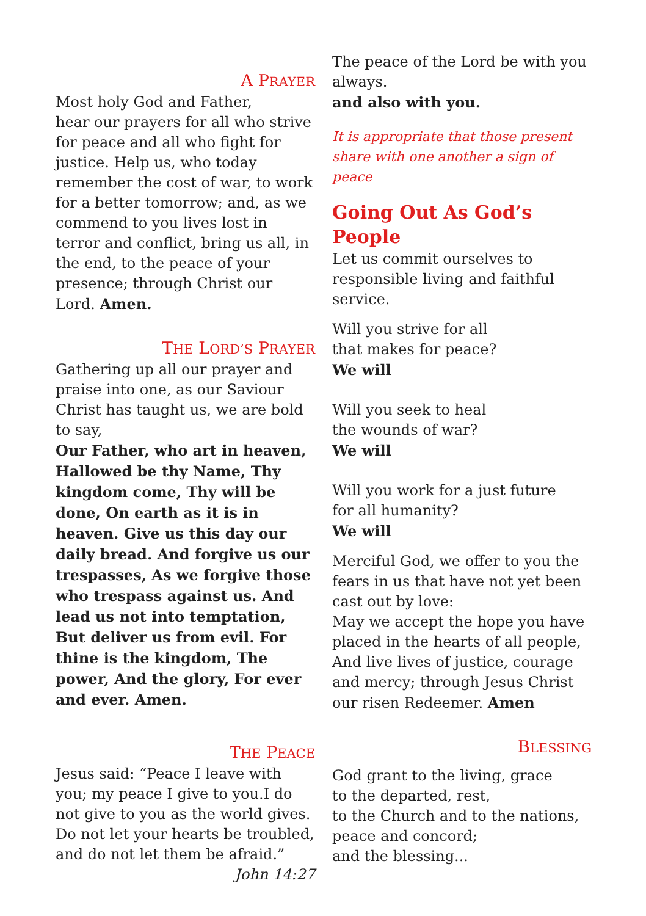A PRAYER
Most holy God and Father,
hear our prayers for all who strive for peace and all who fight for justice. Help us, who today remember the cost of war, to work for a better tomorrow; and, as we commend to you lives lost in terror and conflict, bring us all, in the end, to the peace of your presence; through Christ our Lord. Amen.
THE LORD’S PRAYER
Gathering up all our prayer and praise into one, as our Saviour Christ has taught us, we are bold to say,
Our Father, who art in heaven, Hallowed be thy Name, Thy kingdom come, Thy will be done, On earth as it is in heaven. Give us this day our daily bread. And forgive us our trespasses, As we forgive those who trespass against us. And lead us not into temptation, But deliver us from evil. For thine is the kingdom, The power, And the glory, For ever and ever. Amen.
THE PEACE
Jesus said: “Peace I leave with you; my peace I give to you.I do not give to you as the world gives.
Do not let your hearts be troubled, and do not let them be afraid.”
John 14:27
The peace of the Lord be with you always.
and also with you.
It is appropriate that those present share with one another a sign of peace
Going Out As God’s People
Let us commit ourselves to responsible living and faithful service.
Will you strive for all
that makes for peace?
We will
Will you seek to heal
the wounds of war?
We will
Will you work for a just future
for all humanity?
We will
Merciful God, we offer to you the fears in us that have not yet been cast out by love:
May we accept the hope you have placed in the hearts of all people, And live lives of justice, courage and mercy; through Jesus Christ our risen Redeemer. Amen
BLESSING
God grant to the living, grace
to the departed, rest,
to the Church and to the nations,
peace and concord;
and the blessing...